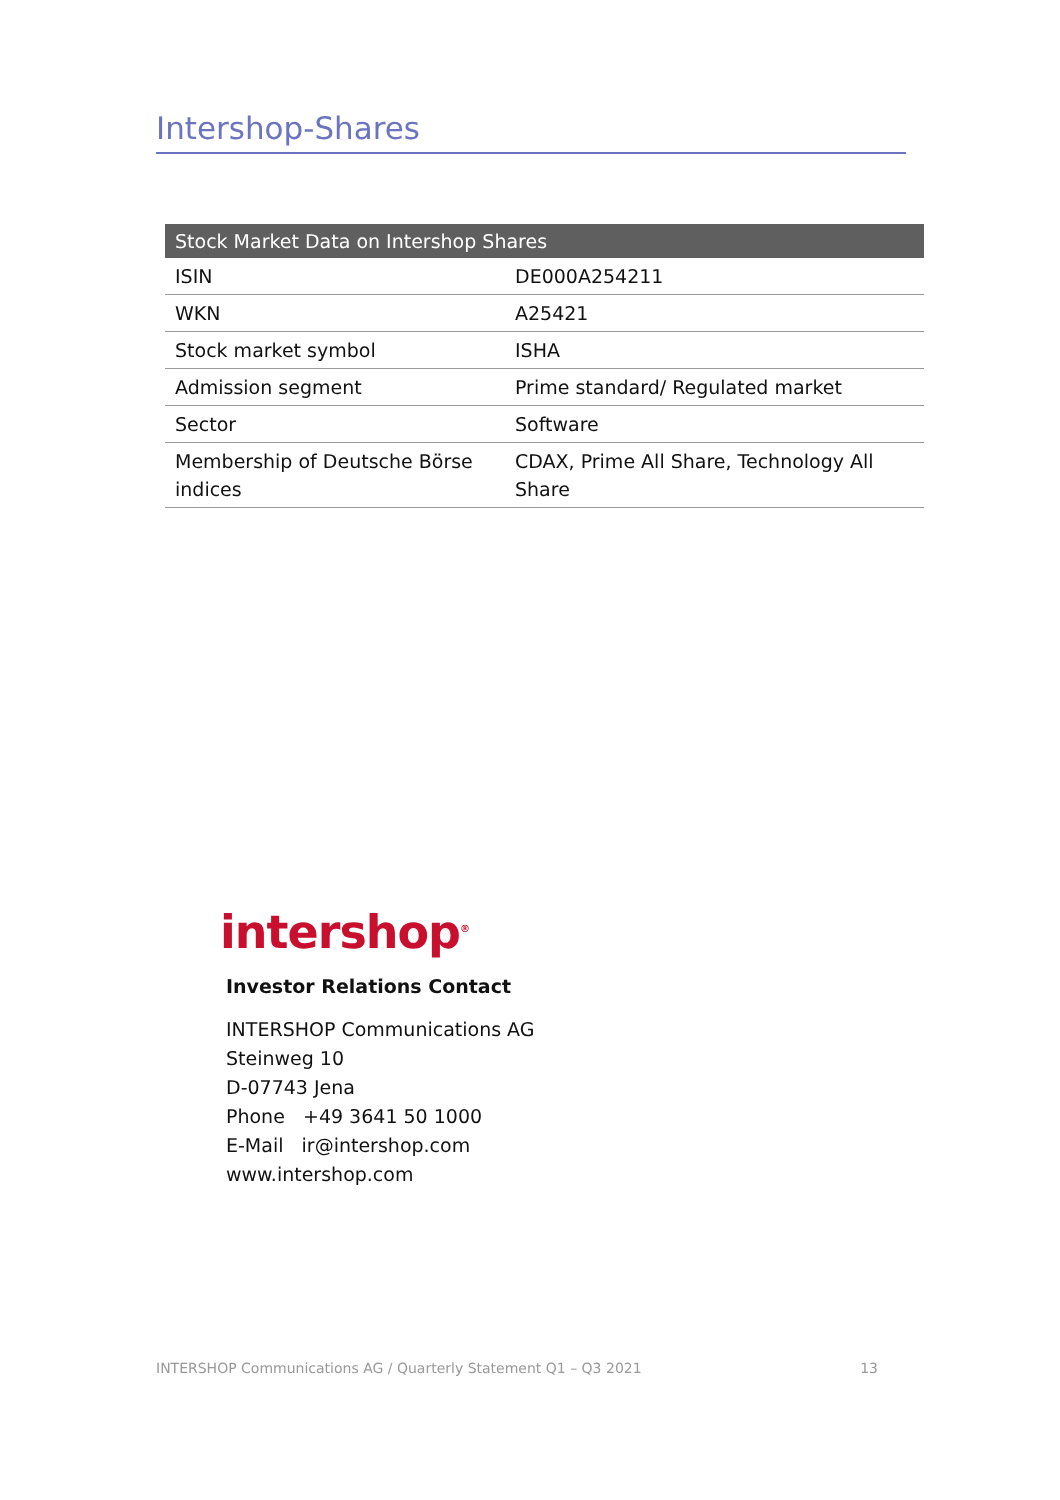Intershop-Shares
| Stock Market Data on Intershop Shares | |
| --- | --- |
| ISIN | DE000A254211 |
| WKN | A25421 |
| Stock market symbol | ISHA |
| Admission segment | Prime standard/ Regulated market |
| Sector | Software |
| Membership of Deutsche Börse indices | CDAX, Prime All Share, Technology All Share |
intershop<sup>®</sup>
Investor Relations Contact
INTERSHOP Communications AG
Steinweg 10
D-07743 Jena
Phone +49 3641 50 1000
E-Mail ir@intershop.com
www.intershop.com
INTERSHOP Communications AG / Quarterly Statement Q1 – Q3 2021 13